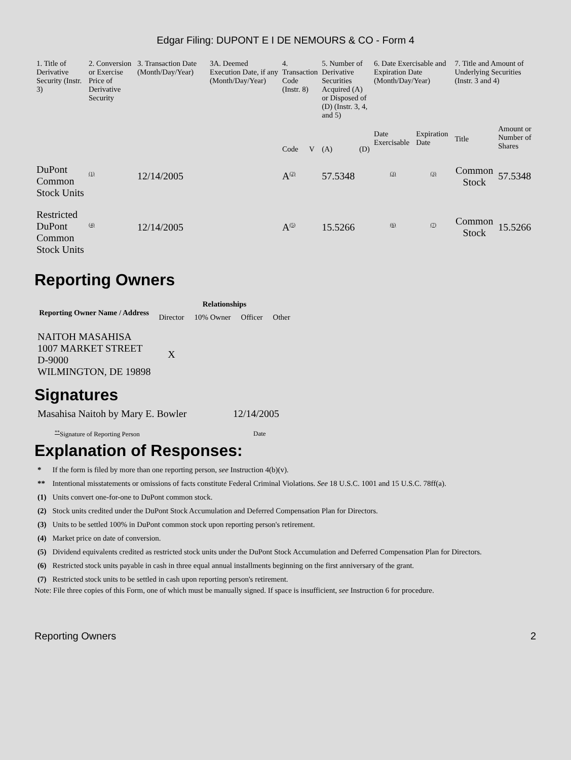Edgar Filing: DUPONT E I DE NEMOURS & CO - Form 4
| 1. Title of Derivative Security (Instr. 3) | 2. Conversion or Exercise Price of Derivative Security | 3. Transaction Date (Month/Day/Year) | 3A. Deemed Execution Date, if any (Month/Day/Year) | 4. Transaction Code (Instr. 8) | | 5. Number of Derivative Securities Acquired (A) or Disposed of (D) (Instr. 3, 4, and 5) | | 6. Date Exercisable and Expiration Date (Month/Day/Year) | | 7. Title and Amount of Underlying Securities (Instr. 3 and 4) | |
| | | | | Code | V | (A) | (D) | Date Exercisable | Expiration Date | Title | Amount or Number of Shares |
| DuPont Common Stock Units | <sup>(1)</sup> | 12/14/2005 | | A<sup>(2)</sup> | | 57.5348 | | <sup>(3)</sup> | <sup>(3)</sup> | Common Stock | 57.5348 |
| Restricted DuPont Common Stock Units | <sup>(4)</sup> | 12/14/2005 | | A<sup>(5)</sup> | | 15.5266 | | <sup>(6)</sup> | <sup>(7)</sup> | Common Stock | 15.5266 |
Reporting Owners
| Reporting Owner Name / Address | Relationships | | | |
| --- | --- | --- | --- | --- |
| | Director | 10% Owner | Officer | Other |
| NAITOH MASAHISA 1007 MARKET STREET D-9000 WILMINGTON, DE 19898 | X | | | |
Signatures
| Masahisa Naitoh by Mary E. Bowler | 12/14/2005 |
| <sup>**</sup> Signature of Reporting Person | Date |
Explanation of Responses:
| * | If the form is filed by more than one reporting person, see Instruction 4(b)(v). |
| ** | Intentional misstatements or omissions of facts constitute Federal Criminal Violations. See 18 U.S.C. 1001 and 15 U.S.C. 78ff(a). |
| (1) | Units convert one-for-one to DuPont common stock. |
| (2) | Stock units credited under the DuPont Stock Accumulation and Deferred Compensation Plan for Directors. |
| (3) | Units to be settled 100% in DuPont common stock upon reporting person's retirement. |
| (4) | Market price on date of conversion. |
| (5) | Dividend equivalents credited as restricted stock units under the DuPont Stock Accumulation and Deferred Compensation Plan for Directors. |
| (6) | Restricted stock units payable in cash in three equal annual installments beginning on the first anniversary of the grant. |
| (7) | Restricted stock units to be settled in cash upon reporting person's retirement. |
Note: File three copies of this Form, one of which must be manually signed. If space is insufficient, see Instruction 6 for procedure.
Reporting Owners 2